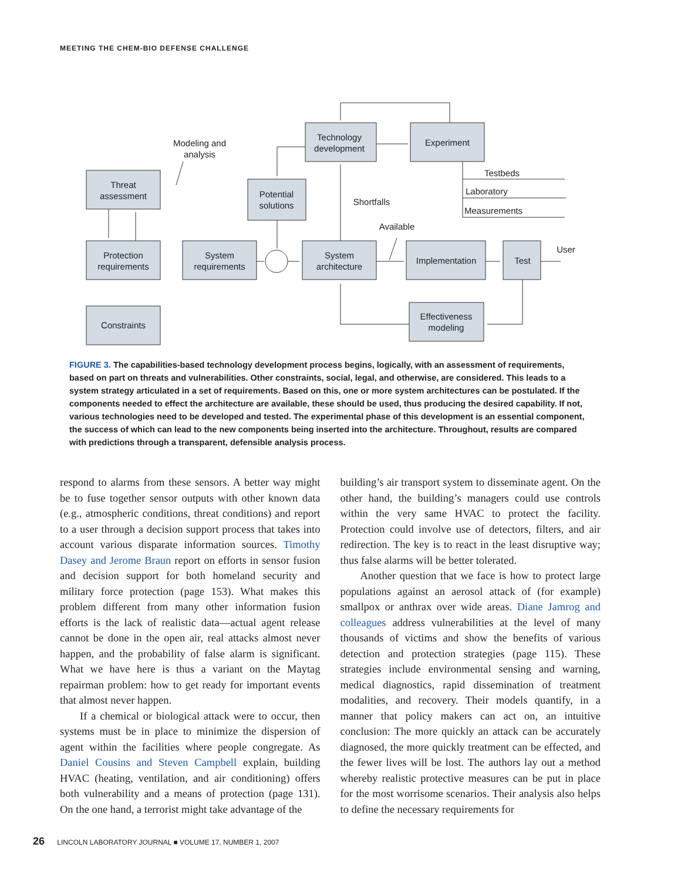MEETING THE CHEM-BIO DEFENSE CHALLENGE
Threat
assessment
Protection
requirements
Constraints
System
requirements
Potential
solutions
Technology
development
Experiment
System
architecture
Implementation
Test
Effectiveness
modeling
Modeling and
analysis
Shortfalls
Available
User
Testbeds
Laboratory
Measurements
FIGURE 3. The capabilities-based technology development process begins, logically, with an assessment of requirements, based on part on threats and vulnerabilities. Other constraints, social, legal, and otherwise, are considered. This leads to a system strategy articulated in a set of requirements. Based on this, one or more system architectures can be postulated. If the components needed to effect the architecture are available, these should be used, thus producing the desired capability. If not, various technologies need to be developed and tested. The experimental phase of this development is an essential component, the success of which can lead to the new components being inserted into the architecture. Throughout, results are compared with predictions through a transparent, defensible analysis process.
respond to alarms from these sensors. A better way might be to fuse together sensor outputs with other known data (e.g., atmospheric conditions, threat conditions) and report to a user through a decision support process that takes into account various disparate information sources. Timothy Dasey and Jerome Braun report on efforts in sensor fusion and decision support for both homeland security and military force protection (page 153). What makes this problem different from many other information fusion efforts is the lack of realistic data—actual agent release cannot be done in the open air, real attacks almost never happen, and the probability of false alarm is significant. What we have here is thus a variant on the Maytag repairman problem: how to get ready for important events that almost never happen.
If a chemical or biological attack were to occur, then systems must be in place to minimize the dispersion of agent within the facilities where people congregate. As Daniel Cousins and Steven Campbell explain, building HVAC (heating, ventilation, and air conditioning) offers both vulnerability and a means of protection (page 131). On the one hand, a terrorist might take advantage of the
building’s air transport system to disseminate agent. On the other hand, the building’s managers could use controls within the very same HVAC to protect the facility. Protection could involve use of detectors, filters, and air redirection. The key is to react in the least disruptive way; thus false alarms will be better tolerated.
Another question that we face is how to protect large populations against an aerosol attack of (for example) smallpox or anthrax over wide areas. Diane Jamrog and colleagues address vulnerabilities at the level of many thousands of victims and show the benefits of various detection and protection strategies (page 115). These strategies include environmental sensing and warning, medical diagnostics, rapid dissemination of treatment modalities, and recovery. Their models quantify, in a manner that policy makers can act on, an intuitive conclusion: The more quickly an attack can be accurately diagnosed, the more quickly treatment can be effected, and the fewer lives will be lost. The authors lay out a method whereby realistic protective measures can be put in place for the most worrisome scenarios. Their analysis also helps to define the necessary requirements for
26 LINCOLN LABORATORY JOURNAL ■ VOLUME 17, NUMBER 1, 2007